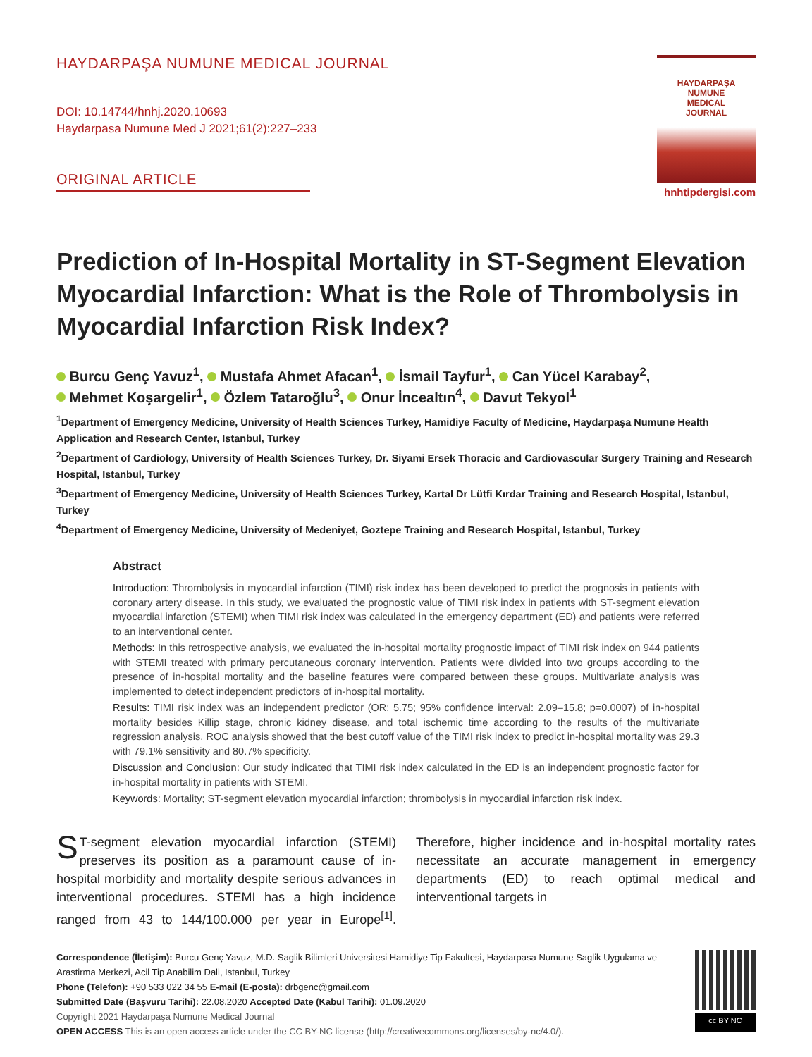HAYDARPAŞA NUMUNE MEDICAL JOURNAL
DOI: 10.14744/hnhj.2020.10693
Haydarpasa Numune Med J 2021;61(2):227–233
ORIGINAL ARTICLE
HAYDARPAŞA
NUMUNE
MEDICAL
JOURNAL
hnhtipdergisi.com
Prediction of In-Hospital Mortality in ST-Segment Elevation Myocardial Infarction: What is the Role of Thrombolysis in Myocardial Infarction Risk Index?
Burcu Genç Yavuz<sup>1</sup>, Mustafa Ahmet Afacan<sup>1</sup>, İsmail Tayfur<sup>1</sup>, Can Yücel Karabay<sup>2</sup>,
Mehmet Koşargelir<sup>1</sup>, Özlem Tataroğlu<sup>3</sup>, Onur İncealtın<sup>4</sup>, Davut Tekyol<sup>1</sup>
<sup>1</sup> Department of Emergency Medicine, University of Health Sciences Turkey, Hamidiye Faculty of Medicine, Haydarpaşa Numune Health Application and Research Center, Istanbul, Turkey
<sup>2</sup> Department of Cardiology, University of Health Sciences Turkey, Dr. Siyami Ersek Thoracic and Cardiovascular Surgery Training and Research Hospital, Istanbul, Turkey
<sup>3</sup> Department of Emergency Medicine, University of Health Sciences Turkey, Kartal Dr Lütfi Kırdar Training and Research Hospital, Istanbul, Turkey
<sup>4</sup> Department of Emergency Medicine, University of Medeniyet, Goztepe Training and Research Hospital, Istanbul, Turkey
Abstract
Introduction: Thrombolysis in myocardial infarction (TIMI) risk index has been developed to predict the prognosis in patients with coronary artery disease. In this study, we evaluated the prognostic value of TIMI risk index in patients with ST-segment elevation myocardial infarction (STEMI) when TIMI risk index was calculated in the emergency department (ED) and patients were referred to an interventional center.
Methods: In this retrospective analysis, we evaluated the in-hospital mortality prognostic impact of TIMI risk index on 944 patients with STEMI treated with primary percutaneous coronary intervention. Patients were divided into two groups according to the presence of in-hospital mortality and the baseline features were compared between these groups. Multivariate analysis was implemented to detect independent predictors of in-hospital mortality.
Results: TIMI risk index was an independent predictor (OR: 5.75; 95% confidence interval: 2.09–15.8; p=0.0007) of in-hospital mortality besides Killip stage, chronic kidney disease, and total ischemic time according to the results of the multivariate regression analysis. ROC analysis showed that the best cutoff value of the TIMI risk index to predict in-hospital mortality was 29.3 with 79.1% sensitivity and 80.7% specificity.
Discussion and Conclusion: Our study indicated that TIMI risk index calculated in the ED is an independent prognostic factor for in-hospital mortality in patients with STEMI.
Keywords: Mortality; ST-segment elevation myocardial infarction; thrombolysis in myocardial infarction risk index.
ST-segment elevation myocardial infarction (STEMI) preserves its position as a paramount cause of in-hospital morbidity and mortality despite serious advances in interventional procedures. STEMI has a high incidence ranged from 43 to 144/100.000 per year in Europe<sup>[1]</sup>. Therefore, higher incidence and in-hospital mortality rates necessitate an accurate management in emergency departments (ED) to reach optimal medical and interventional targets in
Correspondence (İletişim): Burcu Genç Yavuz, M.D. Saglik Bilimleri Universitesi Hamidiye Tip Fakultesi, Haydarpasa Numune Saglik Uygulama ve Arastirma Merkezi, Acil Tip Anabilim Dali, Istanbul, Turkey
Phone (Telefon): +90 533 022 34 55 E-mail (E-posta): drbgenc@gmail.com
Submitted Date (Başvuru Tarihi): 22.08.2020 Accepted Date (Kabul Tarihi): 01.09.2020
Copyright 2021 Haydarpaşa Numune Medical Journal
OPEN ACCESS This is an open access article under the CC BY-NC license (http://creativecommons.org/licenses/by-nc/4.0/).
cc BY NC